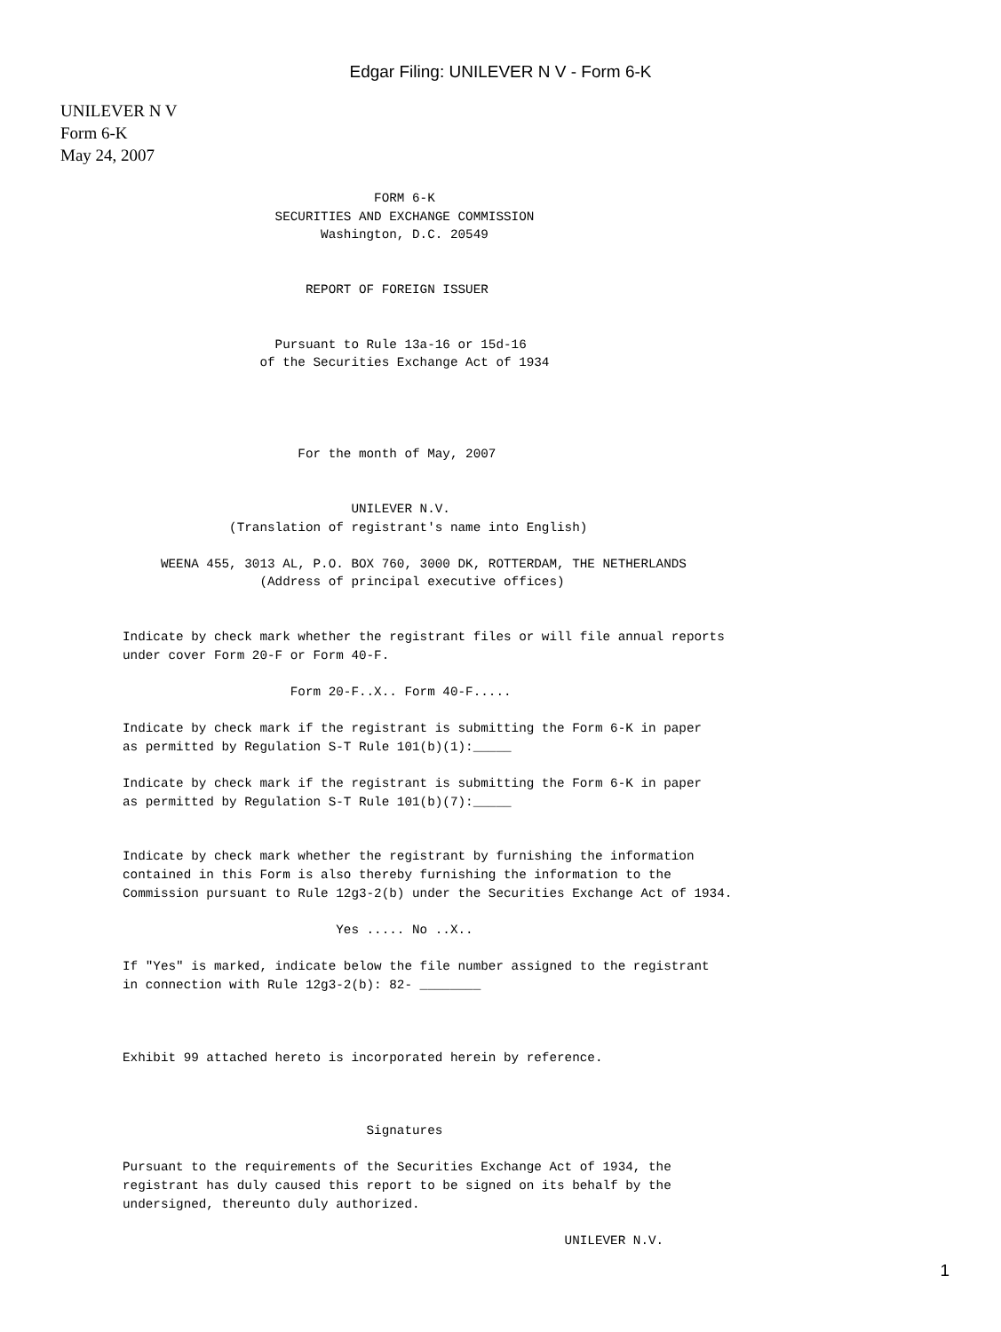Edgar Filing: UNILEVER N V - Form 6-K
UNILEVER N V
Form 6-K
May 24, 2007
                                 FORM 6-K
                    SECURITIES AND EXCHANGE COMMISSION
                          Washington, D.C. 20549


                        REPORT OF FOREIGN ISSUER


                    Pursuant to Rule 13a-16 or 15d-16
                  of the Securities Exchange Act of 1934




                       For the month of May, 2007


                              UNILEVER N.V.
              (Translation of registrant's name into English)

     WEENA 455, 3013 AL, P.O. BOX 760, 3000 DK, ROTTERDAM, THE NETHERLANDS
                  (Address of principal executive offices)


Indicate by check mark whether the registrant files or will file annual reports
under cover Form 20-F or Form 40-F.

                      Form 20-F..X.. Form 40-F.....

Indicate by check mark if the registrant is submitting the Form 6-K in paper
as permitted by Regulation S-T Rule 101(b)(1):_____

Indicate by check mark if the registrant is submitting the Form 6-K in paper
as permitted by Regulation S-T Rule 101(b)(7):_____


Indicate by check mark whether the registrant by furnishing the information
contained in this Form is also thereby furnishing the information to the
Commission pursuant to Rule 12g3-2(b) under the Securities Exchange Act of 1934.

                            Yes ..... No ..X..

If "Yes" is marked, indicate below the file number assigned to the registrant
in connection with Rule 12g3-2(b): 82- ________



Exhibit 99 attached hereto is incorporated herein by reference.



                                Signatures

Pursuant to the requirements of the Securities Exchange Act of 1934, the
registrant has duly caused this report to be signed on its behalf by the
undersigned, thereunto duly authorized.

                                                          UNILEVER N.V.
1